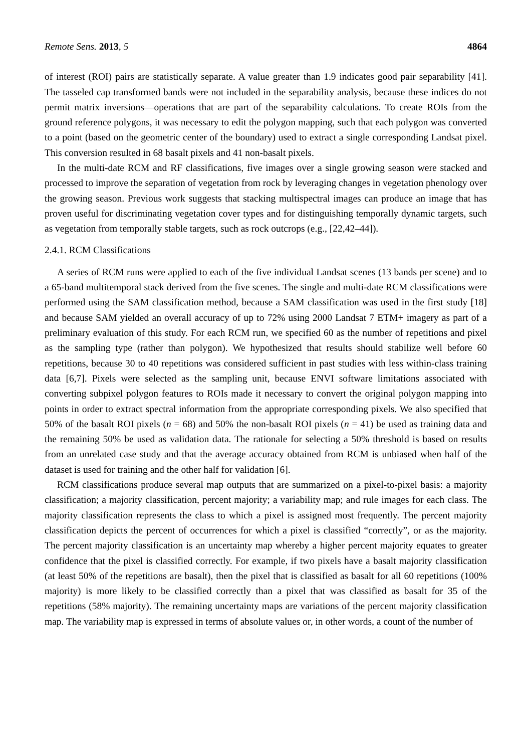Remote Sens. 2013, 5 4864
of interest (ROI) pairs are statistically separate. A value greater than 1.9 indicates good pair separability [41]. The tasseled cap transformed bands were not included in the separability analysis, because these indices do not permit matrix inversions—operations that are part of the separability calculations. To create ROIs from the ground reference polygons, it was necessary to edit the polygon mapping, such that each polygon was converted to a point (based on the geometric center of the boundary) used to extract a single corresponding Landsat pixel. This conversion resulted in 68 basalt pixels and 41 non-basalt pixels.
In the multi-date RCM and RF classifications, five images over a single growing season were stacked and processed to improve the separation of vegetation from rock by leveraging changes in vegetation phenology over the growing season. Previous work suggests that stacking multispectral images can produce an image that has proven useful for discriminating vegetation cover types and for distinguishing temporally dynamic targets, such as vegetation from temporally stable targets, such as rock outcrops (e.g., [22,42–44]).
2.4.1. RCM Classifications
A series of RCM runs were applied to each of the five individual Landsat scenes (13 bands per scene) and to a 65-band multitemporal stack derived from the five scenes. The single and multi-date RCM classifications were performed using the SAM classification method, because a SAM classification was used in the first study [18] and because SAM yielded an overall accuracy of up to 72% using 2000 Landsat 7 ETM+ imagery as part of a preliminary evaluation of this study. For each RCM run, we specified 60 as the number of repetitions and pixel as the sampling type (rather than polygon). We hypothesized that results should stabilize well before 60 repetitions, because 30 to 40 repetitions was considered sufficient in past studies with less within-class training data [6,7]. Pixels were selected as the sampling unit, because ENVI software limitations associated with converting subpixel polygon features to ROIs made it necessary to convert the original polygon mapping into points in order to extract spectral information from the appropriate corresponding pixels. We also specified that 50% of the basalt ROI pixels (n = 68) and 50% the non-basalt ROI pixels (n = 41) be used as training data and the remaining 50% be used as validation data. The rationale for selecting a 50% threshold is based on results from an unrelated case study and that the average accuracy obtained from RCM is unbiased when half of the dataset is used for training and the other half for validation [6].
RCM classifications produce several map outputs that are summarized on a pixel-to-pixel basis: a majority classification; a majority classification, percent majority; a variability map; and rule images for each class. The majority classification represents the class to which a pixel is assigned most frequently. The percent majority classification depicts the percent of occurrences for which a pixel is classified “correctly”, or as the majority. The percent majority classification is an uncertainty map whereby a higher percent majority equates to greater confidence that the pixel is classified correctly. For example, if two pixels have a basalt majority classification (at least 50% of the repetitions are basalt), then the pixel that is classified as basalt for all 60 repetitions (100% majority) is more likely to be classified correctly than a pixel that was classified as basalt for 35 of the repetitions (58% majority). The remaining uncertainty maps are variations of the percent majority classification map. The variability map is expressed in terms of absolute values or, in other words, a count of the number of